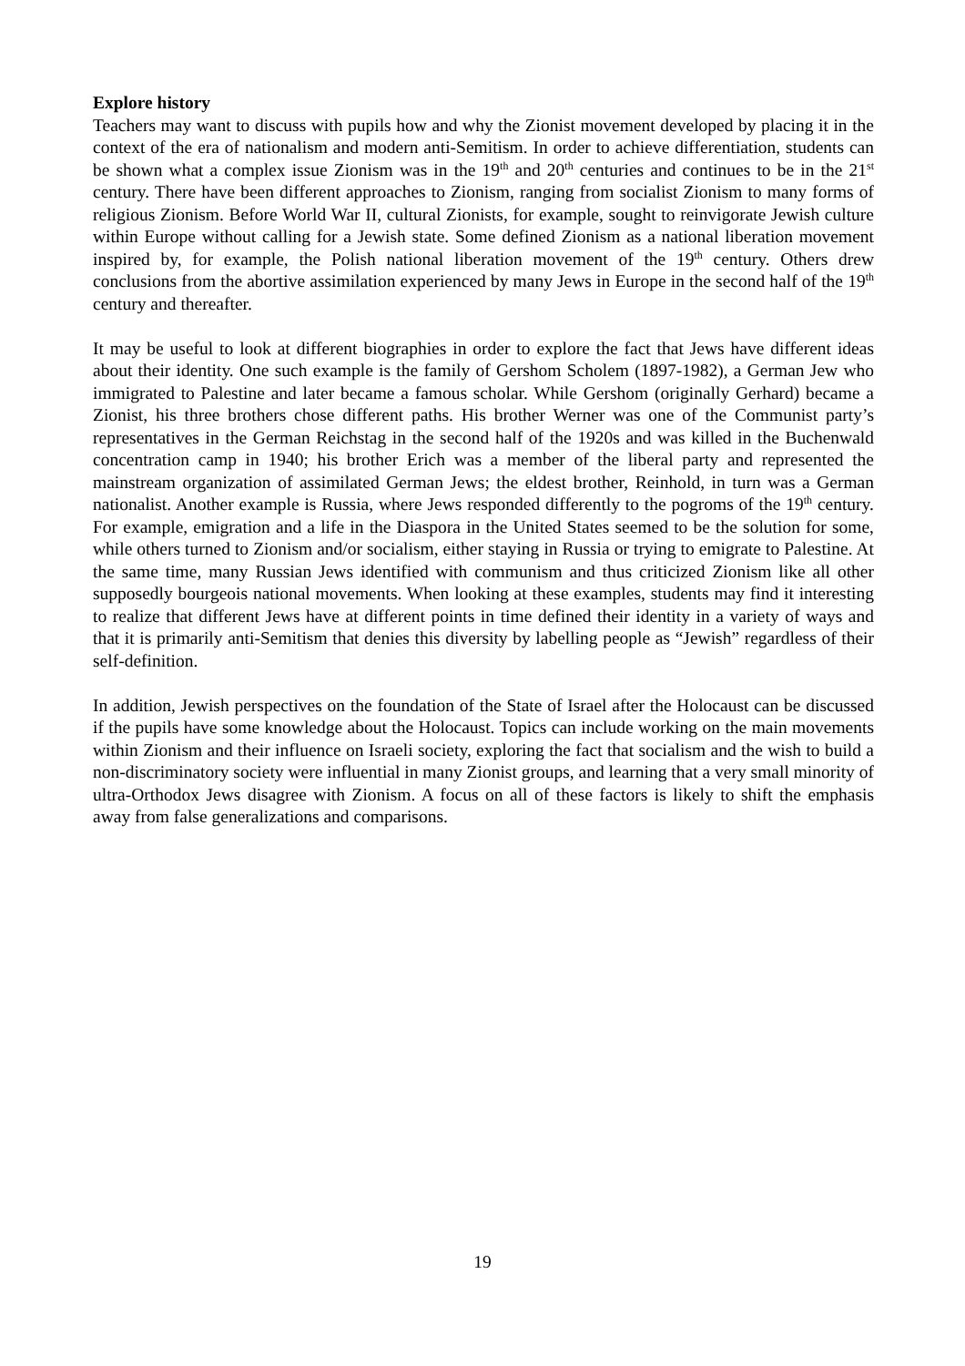Explore history
Teachers may want to discuss with pupils how and why the Zionist movement developed by placing it in the context of the era of nationalism and modern anti-Semitism. In order to achieve differentiation, students can be shown what a complex issue Zionism was in the 19<sup>th</sup> and 20<sup>th</sup> centuries and continues to be in the 21<sup>st</sup> century. There have been different approaches to Zionism, ranging from socialist Zionism to many forms of religious Zionism. Before World War II, cultural Zionists, for example, sought to reinvigorate Jewish culture within Europe without calling for a Jewish state. Some defined Zionism as a national liberation movement inspired by, for example, the Polish national liberation movement of the 19<sup>th</sup> century. Others drew conclusions from the abortive assimilation experienced by many Jews in Europe in the second half of the 19<sup>th</sup> century and thereafter.
It may be useful to look at different biographies in order to explore the fact that Jews have different ideas about their identity. One such example is the family of Gershom Scholem (1897-1982), a German Jew who immigrated to Palestine and later became a famous scholar. While Gershom (originally Gerhard) became a Zionist, his three brothers chose different paths. His brother Werner was one of the Communist party’s representatives in the German Reichstag in the second half of the 1920s and was killed in the Buchenwald concentration camp in 1940; his brother Erich was a member of the liberal party and represented the mainstream organization of assimilated German Jews; the eldest brother, Reinhold, in turn was a German nationalist. Another example is Russia, where Jews responded differently to the pogroms of the 19<sup>th</sup> century. For example, emigration and a life in the Diaspora in the United States seemed to be the solution for some, while others turned to Zionism and/or socialism, either staying in Russia or trying to emigrate to Palestine. At the same time, many Russian Jews identified with communism and thus criticized Zionism like all other supposedly bourgeois national movements. When looking at these examples, students may find it interesting to realize that different Jews have at different points in time defined their identity in a variety of ways and that it is primarily anti-Semitism that denies this diversity by labelling people as “Jewish” regardless of their self-definition.
In addition, Jewish perspectives on the foundation of the State of Israel after the Holocaust can be discussed if the pupils have some knowledge about the Holocaust. Topics can include working on the main movements within Zionism and their influence on Israeli society, exploring the fact that socialism and the wish to build a non-discriminatory society were influential in many Zionist groups, and learning that a very small minority of ultra-Orthodox Jews disagree with Zionism. A focus on all of these factors is likely to shift the emphasis away from false generalizations and comparisons.
19